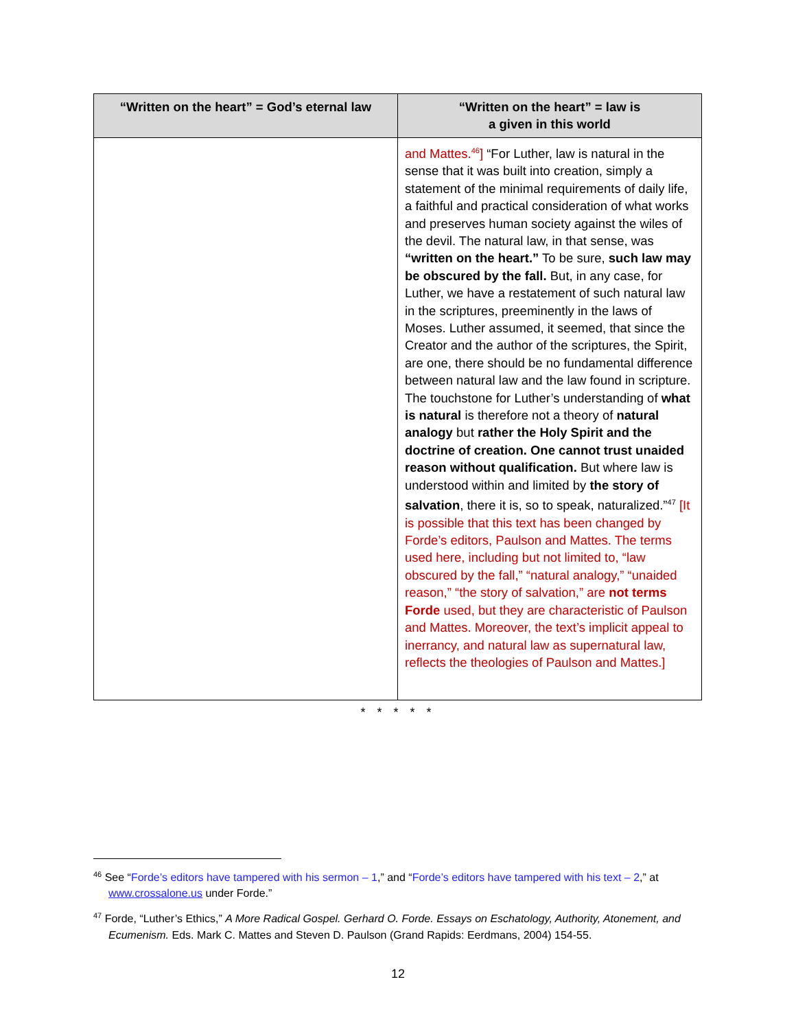| “Written on the heart” = God’s eternal law | “Written on the heart” = law is a given in this world |
| --- | --- |
| | and Mattes.<sup>46</sup>] “For Luther, law is natural in the sense that it was built into creation, simply a statement of the minimal requirements of daily life, a faithful and practical consideration of what works and preserves human society against the wiles of the devil. The natural law, in that sense, was “written on the heart.” To be sure, such law may be obscured by the fall. But, in any case, for Luther, we have a restatement of such natural law in the scriptures, preeminently in the laws of Moses. Luther assumed, it seemed, that since the Creator and the author of the scriptures, the Spirit, are one, there should be no fundamental difference between natural law and the law found in scripture. The touchstone for Luther’s understanding of what is natural is therefore not a theory of natural analogy but rather the Holy Spirit and the doctrine of creation. One cannot trust unaided reason without qualification. But where law is understood within and limited by the story of salvation , there it is, so to speak, naturalized.”<sup>47</sup> [It is possible that this text has been changed by Forde’s editors, Paulson and Mattes. The terms used here, including but not limited to, “law obscured by the fall,” “natural analogy,” “unaided reason,” “the story of salvation,” are not terms Forde used, but they are characteristic of Paulson and Mattes. Moreover, the text’s implicit appeal to inerrancy, and natural law as supernatural law, reflects the theologies of Paulson and Mattes.] |
* * * * *
<sup>46</sup> See “Forde’s editors have tampered with his sermon – 1,” and “Forde’s editors have tampered with his text – 2,” at www.crossalone.us under Forde.”
<sup>47</sup> Forde, “Luther’s Ethics,” A More Radical Gospel. Gerhard O. Forde. Essays on Eschatology, Authority, Atonement, and Ecumenism. Eds. Mark C. Mattes and Steven D. Paulson (Grand Rapids: Eerdmans, 2004) 154-55.
12